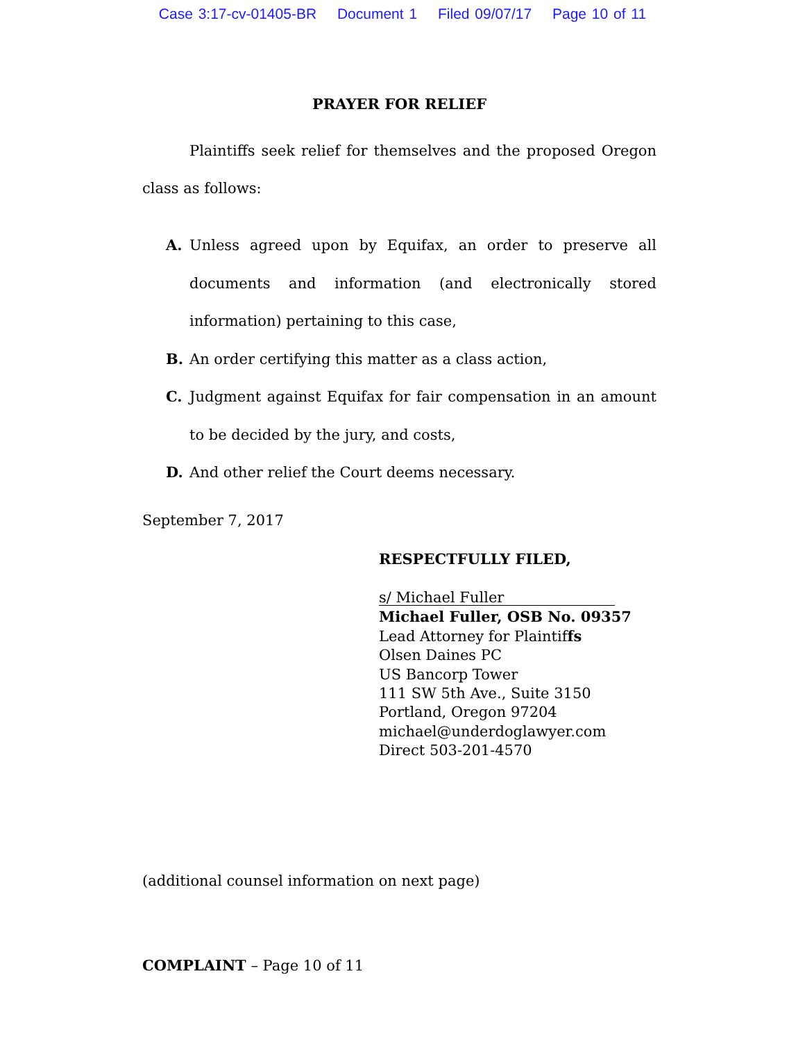Case 3:17-cv-01405-BR Document 1 Filed 09/07/17 Page 10 of 11
PRAYER FOR RELIEF
Plaintiffs seek relief for themselves and the proposed Oregon class as follows:
A. Unless agreed upon by Equifax, an order to preserve all documents and information (and electronically stored information) pertaining to this case,
B. An order certifying this matter as a class action,
C. Judgment against Equifax for fair compensation in an amount to be decided by the jury, and costs,
D. And other relief the Court deems necessary.
September 7, 2017
RESPECTFULLY FILED,
s/ Michael Fuller
Michael Fuller, OSB No. 09357
Lead Attorney for Plaintiffs
Olsen Daines PC
US Bancorp Tower
111 SW 5th Ave., Suite 3150
Portland, Oregon 97204
michael@underdoglawyer.com
Direct 503-201-4570
(additional counsel information on next page)
COMPLAINT – Page 10 of 11